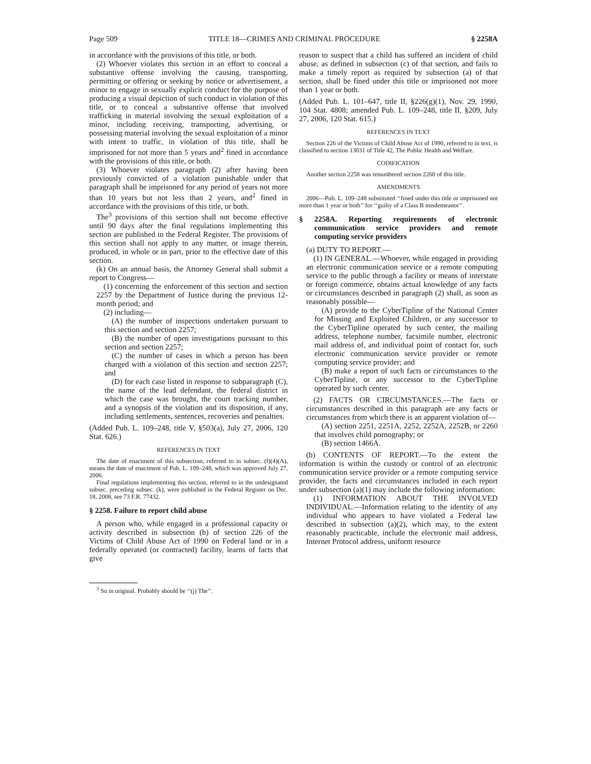Page 509 TITLE 18—CRIMES AND CRIMINAL PROCEDURE § 2258A
in accordance with the provisions of this title, or both.
(2) Whoever violates this section in an effort to conceal a substantive offense involving the causing, transporting, permitting or offering or seeking by notice or advertisement, a minor to engage in sexually explicit conduct for the purpose of producing a visual depiction of such conduct in violation of this title, or to conceal a substantive offense that involved trafficking in material involving the sexual exploitation of a minor, including receiving, transporting, advertising, or possessing material involving the sexual exploitation of a minor with intent to traffic, in violation of this title, shall be imprisoned for not more than 5 years and<sup>2</sup> fined in accordance with the provisions of this title, or both.
(3) Whoever violates paragraph (2) after having been previously convicted of a violation punishable under that paragraph shall be imprisoned for any period of years not more than 10 years but not less than 2 years, and<sup>2</sup> fined in accordance with the provisions of this title, or both.
The<sup>3</sup> provisions of this section shall not become effective until 90 days after the final regulations implementing this section are published in the Federal Register. The provisions of this section shall not apply to any matter, or image therein, produced, in whole or in part, prior to the effective date of this section.
(k) On an annual basis, the Attorney General shall submit a report to Congress—
(1) concerning the enforcement of this section and section 2257 by the Department of Justice during the previous 12-month period; and
(2) including—
(A) the number of inspections undertaken pursuant to this section and section 2257;
(B) the number of open investigations pursuant to this section and section 2257;
(C) the number of cases in which a person has been charged with a violation of this section and section 2257; and
(D) for each case listed in response to subparagraph (C), the name of the lead defendant, the federal district in which the case was brought, the court tracking number, and a synopsis of the violation and its disposition, if any, including settlements, sentences, recoveries and penalties.
(Added Pub. L. 109–248, title V, §503(a), July 27, 2006, 120 Stat. 626.)
REFERENCES IN TEXT
The date of enactment of this subsection, referred to in subsec. (f)(4)(A), means the date of enactment of Pub. L. 109–248, which was approved July 27, 2006.
Final regulations implementing this section, referred to in the undesignated subsec. preceding subsec. (k), were published in the Federal Register on Dec. 18, 2008, see 73 F.R. 77432.
§ 2258. Failure to report child abuse
A person who, while engaged in a professional capacity or activity described in subsection (b) of section 226 of the Victims of Child Abuse Act of 1990 on Federal land or in a federally operated (or contracted) facility, learns of facts that give
<sup>3</sup> So in original. Probably should be ‘‘(j) The’’.
reason to suspect that a child has suffered an incident of child abuse, as defined in subsection (c) of that section, and fails to make a timely report as required by subsection (a) of that section, shall be fined under this title or imprisoned not more than 1 year or both.
(Added Pub. L. 101–647, title II, §226(g)(1), Nov. 29, 1990, 104 Stat. 4808; amended Pub. L. 109–248, title II, §209, July 27, 2006, 120 Stat. 615.)
REFERENCES IN TEXT
Section 226 of the Victims of Child Abuse Act of 1990, referred to in text, is classified to section 13031 of Title 42, The Public Health and Welfare.
CODIFICATION
Another section 2258 was renumbered section 2260 of this title.
AMENDMENTS
2006—Pub. L. 109–248 substituted ‘‘fined under this title or imprisoned not more than 1 year or both’’ for ‘‘guilty of a Class B misdemeanor’’.
§ 2258A. Reporting requirements of electronic communication service providers and remote computing service providers
(a) DUTY TO REPORT.—
(1) IN GENERAL.—Whoever, while engaged in providing an electronic communication service or a remote computing service to the public through a facility or means of interstate or foreign commerce, obtains actual knowledge of any facts or circumstances described in paragraph (2) shall, as soon as reasonably possible—
(A) provide to the CyberTipline of the National Center for Missing and Exploited Children, or any successor to the CyberTipline operated by such center, the mailing address, telephone number, facsimile number, electronic mail address of, and individual point of contact for, such electronic communication service provider or remote computing service provider; and
(B) make a report of such facts or circumstances to the CyberTipline, or any successor to the CyberTipline operated by such center.
(2) FACTS OR CIRCUMSTANCES.—The facts or circumstances described in this paragraph are any facts or circumstances from which there is an apparent violation of—
(A) section 2251, 2251A, 2252, 2252A, 2252B, or 2260 that involves child pornography; or
(B) section 1466A.
(b) CONTENTS OF REPORT.—To the extent the information is within the custody or control of an electronic communication service provider or a remote computing service provider, the facts and circumstances included in each report under subsection (a)(1) may include the following information:
(1) INFORMATION ABOUT THE INVOLVED INDIVIDUAL.—Information relating to the identity of any individual who appears to have violated a Federal law described in subsection (a)(2), which may, to the extent reasonably practicable, include the electronic mail address, Internet Protocol address, uniform resource